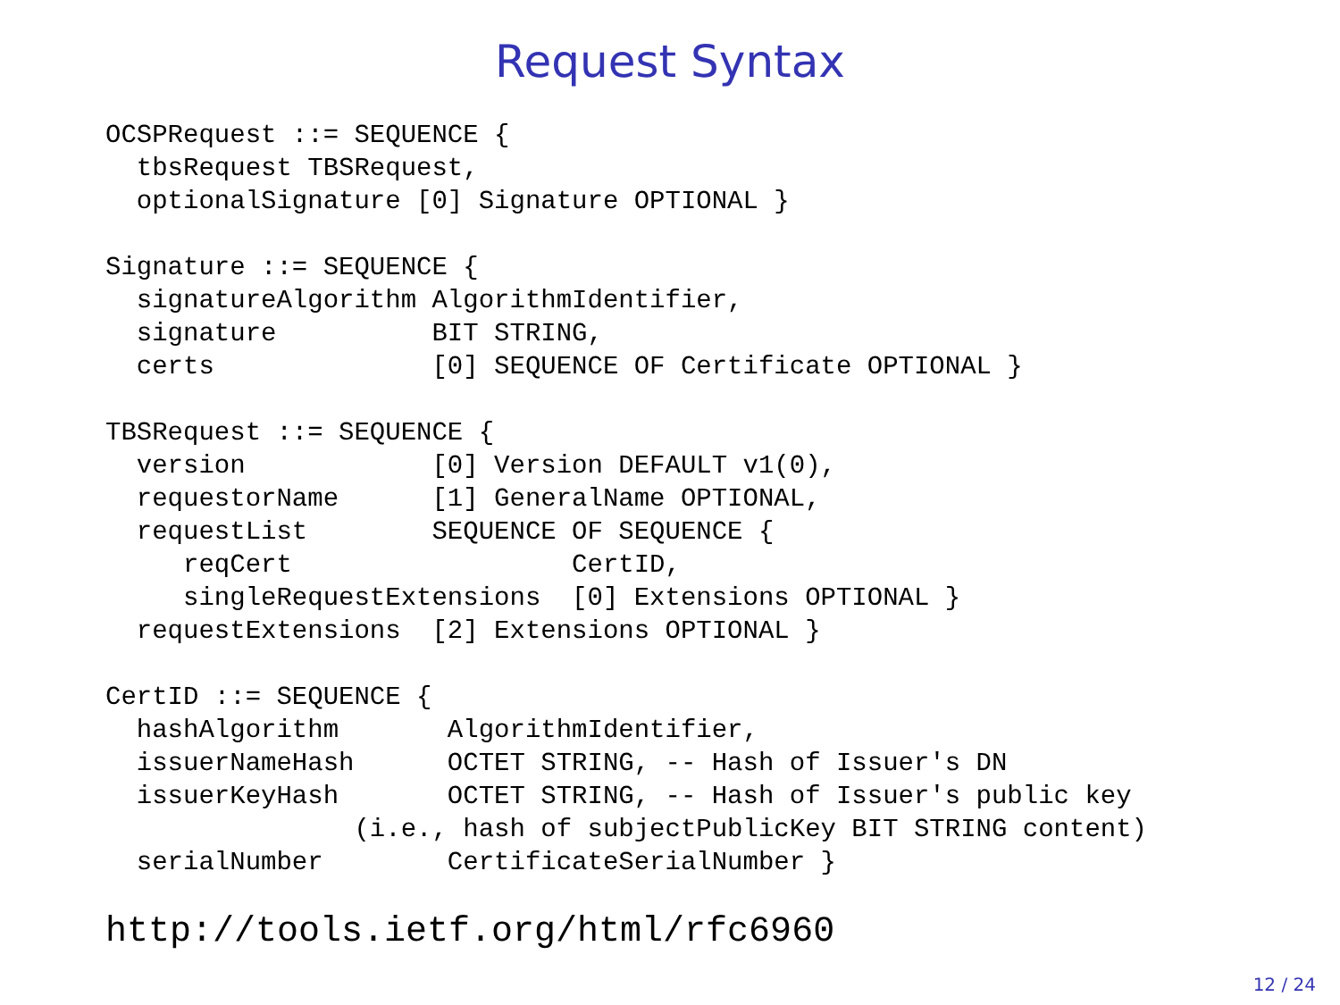Request Syntax
OCSPRequest ::= SEQUENCE {
  tbsRequest TBSRequest,
  optionalSignature [0] Signature OPTIONAL }

Signature ::= SEQUENCE {
  signatureAlgorithm AlgorithmIdentifier,
  signature          BIT STRING,
  certs              [0] SEQUENCE OF Certificate OPTIONAL }

TBSRequest ::= SEQUENCE {
  version            [0] Version DEFAULT v1(0),
  requestorName      [1] GeneralName OPTIONAL,
  requestList        SEQUENCE OF SEQUENCE {
     reqCert                  CertID,
     singleRequestExtensions  [0] Extensions OPTIONAL }
  requestExtensions  [2] Extensions OPTIONAL }

CertID ::= SEQUENCE {
  hashAlgorithm       AlgorithmIdentifier,
  issuerNameHash      OCTET STRING, -- Hash of Issuer's DN
  issuerKeyHash       OCTET STRING, -- Hash of Issuer's public key
                (i.e., hash of subjectPublicKey BIT STRING content)
  serialNumber        CertificateSerialNumber }
http://tools.ietf.org/html/rfc6960
12 / 24